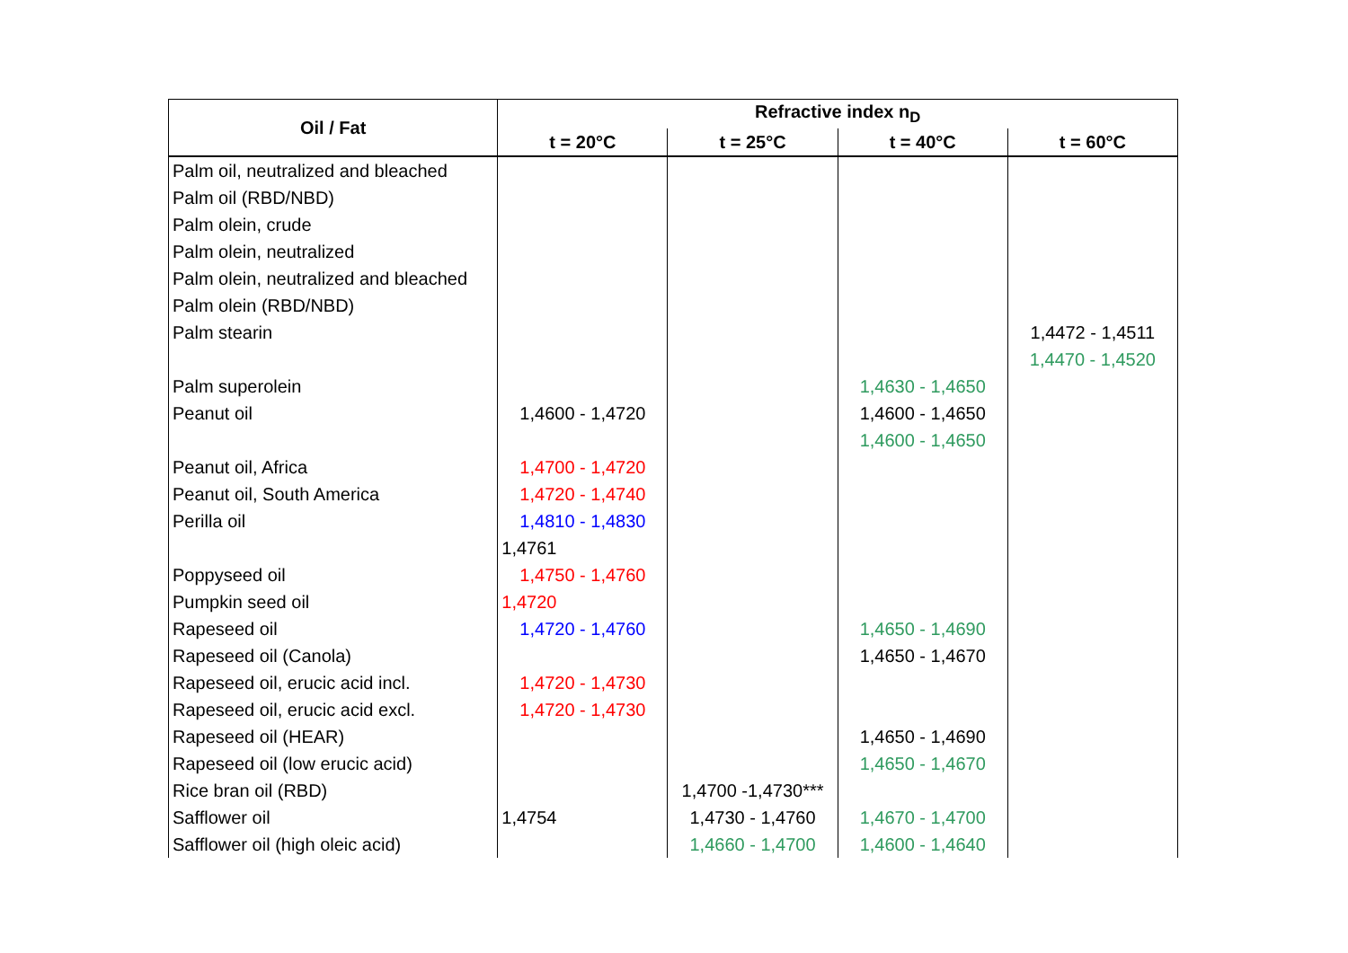| Oil / Fat | Refractive index n<sub>D</sub> | | | |
| --- | --- | --- | --- | --- |
| | t = 20°C | t = 25°C | t = 40°C | t = 60°C |
| Palm oil, neutralized and bleached | | | | |
| Palm oil (RBD/NBD) | | | | |
| Palm olein, crude | | | | |
| Palm olein, neutralized | | | | |
| Palm olein, neutralized and bleached | | | | |
| Palm olein (RBD/NBD) | | | | |
| Palm stearin | | | | 1,4472 - 1,4511 |
| | | | | 1,4470 - 1,4520 |
| Palm superolein | | | 1,4630 - 1,4650 | |
| Peanut oil | 1,4600 - 1,4720 | | 1,4600 - 1,4650 | |
| | | | 1,4600 - 1,4650 | |
| Peanut oil, Africa | 1,4700 - 1,4720 | | | |
| Peanut oil, South America | 1,4720 - 1,4740 | | | |
| Perilla oil | 1,4810 - 1,4830 | | | |
| | 1,4761 | | | |
| Poppyseed oil | 1,4750 - 1,4760 | | | |
| Pumpkin seed oil | 1,4720 | | | |
| Rapeseed oil | 1,4720 - 1,4760 | | 1,4650 - 1,4690 | |
| Rapeseed oil (Canola) | | | 1,4650 - 1,4670 | |
| Rapeseed oil, erucic acid incl. | 1,4720 - 1,4730 | | | |
| Rapeseed oil, erucic acid excl. | 1,4720 - 1,4730 | | | |
| Rapeseed oil (HEAR) | | | 1,4650 - 1,4690 | |
| Rapeseed oil (low erucic acid) | | | 1,4650 - 1,4670 | |
| Rice bran oil (RBD) | | 1,4700 -1,4730*** | | |
| Safflower oil | 1,4754 | 1,4730 - 1,4760 | 1,4670 - 1,4700 | |
| Safflower oil (high oleic acid) | | 1,4660 - 1,4700 | 1,4600 - 1,4640 | |